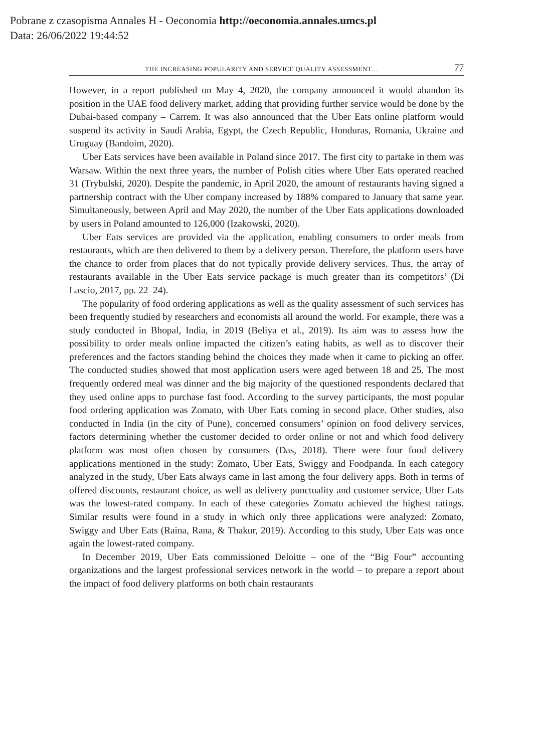Pobrane z czasopisma Annales H - Oeconomia http://oeconomia.annales.umcs.pl
Data: 26/06/2022 19:44:52
THE INCREASING POPULARITY AND SERVICE QUALITY ASSESSMENT… 77
However, in a report published on May 4, 2020, the company announced it would abandon its position in the UAE food delivery market, adding that providing further service would be done by the Dubai-based company – Carrem. It was also announced that the Uber Eats online platform would suspend its activity in Saudi Arabia, Egypt, the Czech Republic, Honduras, Romania, Ukraine and Uruguay (Bandoim, 2020).
Uber Eats services have been available in Poland since 2017. The first city to partake in them was Warsaw. Within the next three years, the number of Polish cities where Uber Eats operated reached 31 (Trybulski, 2020). Despite the pandemic, in April 2020, the amount of restaurants having signed a partnership contract with the Uber company increased by 188% compared to January that same year. Simultaneously, between April and May 2020, the number of the Uber Eats applications downloaded by users in Poland amounted to 126,000 (Izakowski, 2020).
Uber Eats services are provided via the application, enabling consumers to order meals from restaurants, which are then delivered to them by a delivery person. Therefore, the platform users have the chance to order from places that do not typically provide delivery services. Thus, the array of restaurants available in the Uber Eats service package is much greater than its competitors’ (Di Lascio, 2017, pp. 22–24).
The popularity of food ordering applications as well as the quality assessment of such services has been frequently studied by researchers and economists all around the world. For example, there was a study conducted in Bhopal, India, in 2019 (Beliya et al., 2019). Its aim was to assess how the possibility to order meals online impacted the citizen’s eating habits, as well as to discover their preferences and the factors standing behind the choices they made when it came to picking an offer. The conducted studies showed that most application users were aged between 18 and 25. The most frequently ordered meal was dinner and the big majority of the questioned respondents declared that they used online apps to purchase fast food. According to the survey participants, the most popular food ordering application was Zomato, with Uber Eats coming in second place. Other studies, also conducted in India (in the city of Pune), concerned consumers’ opinion on food delivery services, factors determining whether the customer decided to order online or not and which food delivery platform was most often chosen by consumers (Das, 2018). There were four food delivery applications mentioned in the study: Zomato, Uber Eats, Swiggy and Foodpanda. In each category analyzed in the study, Uber Eats always came in last among the four delivery apps. Both in terms of offered discounts, restaurant choice, as well as delivery punctuality and customer service, Uber Eats was the lowest-rated company. In each of these categories Zomato achieved the highest ratings. Similar results were found in a study in which only three applications were analyzed: Zomato, Swiggy and Uber Eats (Raina, Rana, & Thakur, 2019). According to this study, Uber Eats was once again the lowest-rated company.
In December 2019, Uber Eats commissioned Deloitte – one of the “Big Four” accounting organizations and the largest professional services network in the world – to prepare a report about the impact of food delivery platforms on both chain restaurants